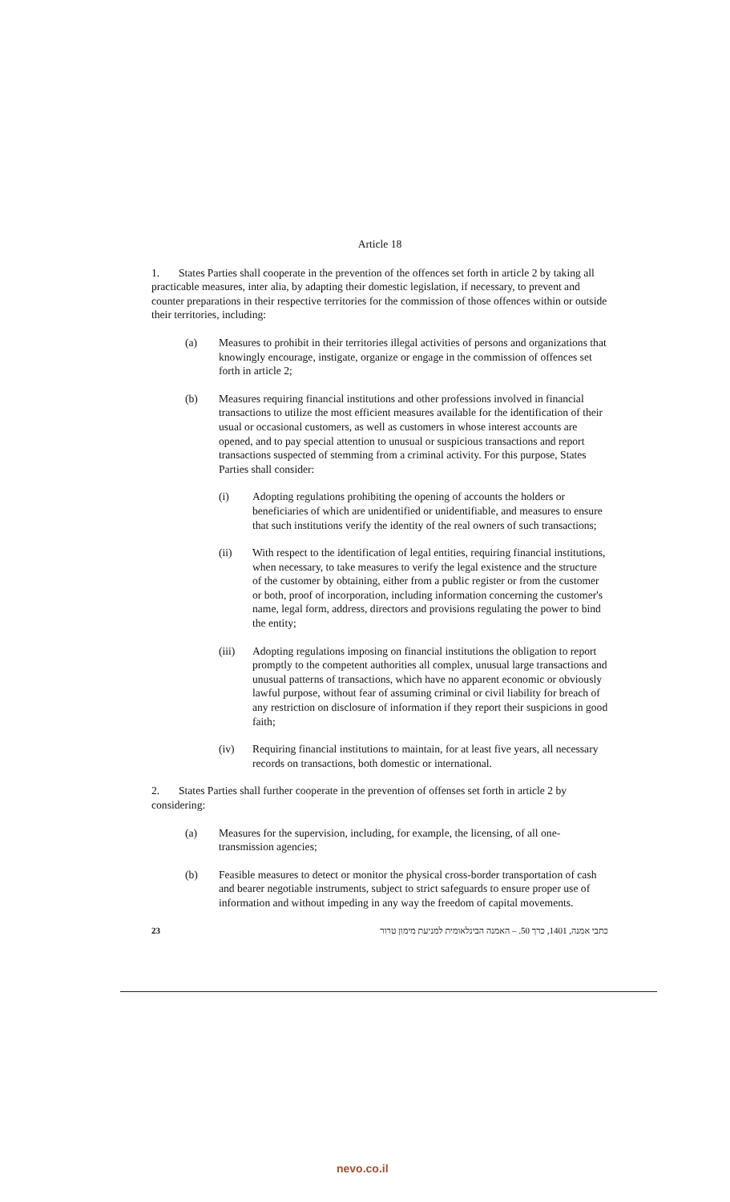Article 18
1. States Parties shall cooperate in the prevention of the offences set forth in article 2 by taking all practicable measures, inter alia, by adapting their domestic legislation, if necessary, to prevent and counter preparations in their respective territories for the commission of those offences within or outside their territories, including:
(a) Measures to prohibit in their territories illegal activities of persons and organizations that knowingly encourage, instigate, organize or engage in the commission of offences set forth in article 2;
(b) Measures requiring financial institutions and other professions involved in financial transactions to utilize the most efficient measures available for the identification of their usual or occasional customers, as well as customers in whose interest accounts are opened, and to pay special attention to unusual or suspicious transactions and report transactions suspected of stemming from a criminal activity. For this purpose, States Parties shall consider:
(i) Adopting regulations prohibiting the opening of accounts the holders or beneficiaries of which are unidentified or unidentifiable, and measures to ensure that such institutions verify the identity of the real owners of such transactions;
(ii) With respect to the identification of legal entities, requiring financial institutions, when necessary, to take measures to verify the legal existence and the structure of the customer by obtaining, either from a public register or from the customer or both, proof of incorporation, including information concerning the customer's name, legal form, address, directors and provisions regulating the power to bind the entity;
(iii) Adopting regulations imposing on financial institutions the obligation to report promptly to the competent authorities all complex, unusual large transactions and unusual patterns of transactions, which have no apparent economic or obviously lawful purpose, without fear of assuming criminal or civil liability for breach of any restriction on disclosure of information if they report their suspicions in good faith;
(iv) Requiring financial institutions to maintain, for at least five years, all necessary records on transactions, both domestic or international.
2. States Parties shall further cooperate in the prevention of offenses set forth in article 2 by considering:
(a) Measures for the supervision, including, for example, the licensing, of all one-transmission agencies;
(b) Feasible measures to detect or monitor the physical cross-border transportation of cash and bearer negotiable instruments, subject to strict safeguards to ensure proper use of information and without impeding in any way the freedom of capital movements.
23 כתבי אמנה, 1401, כרך 50. – האמנה הבינלאומית למניעת מימון טרור
nevo.co.il